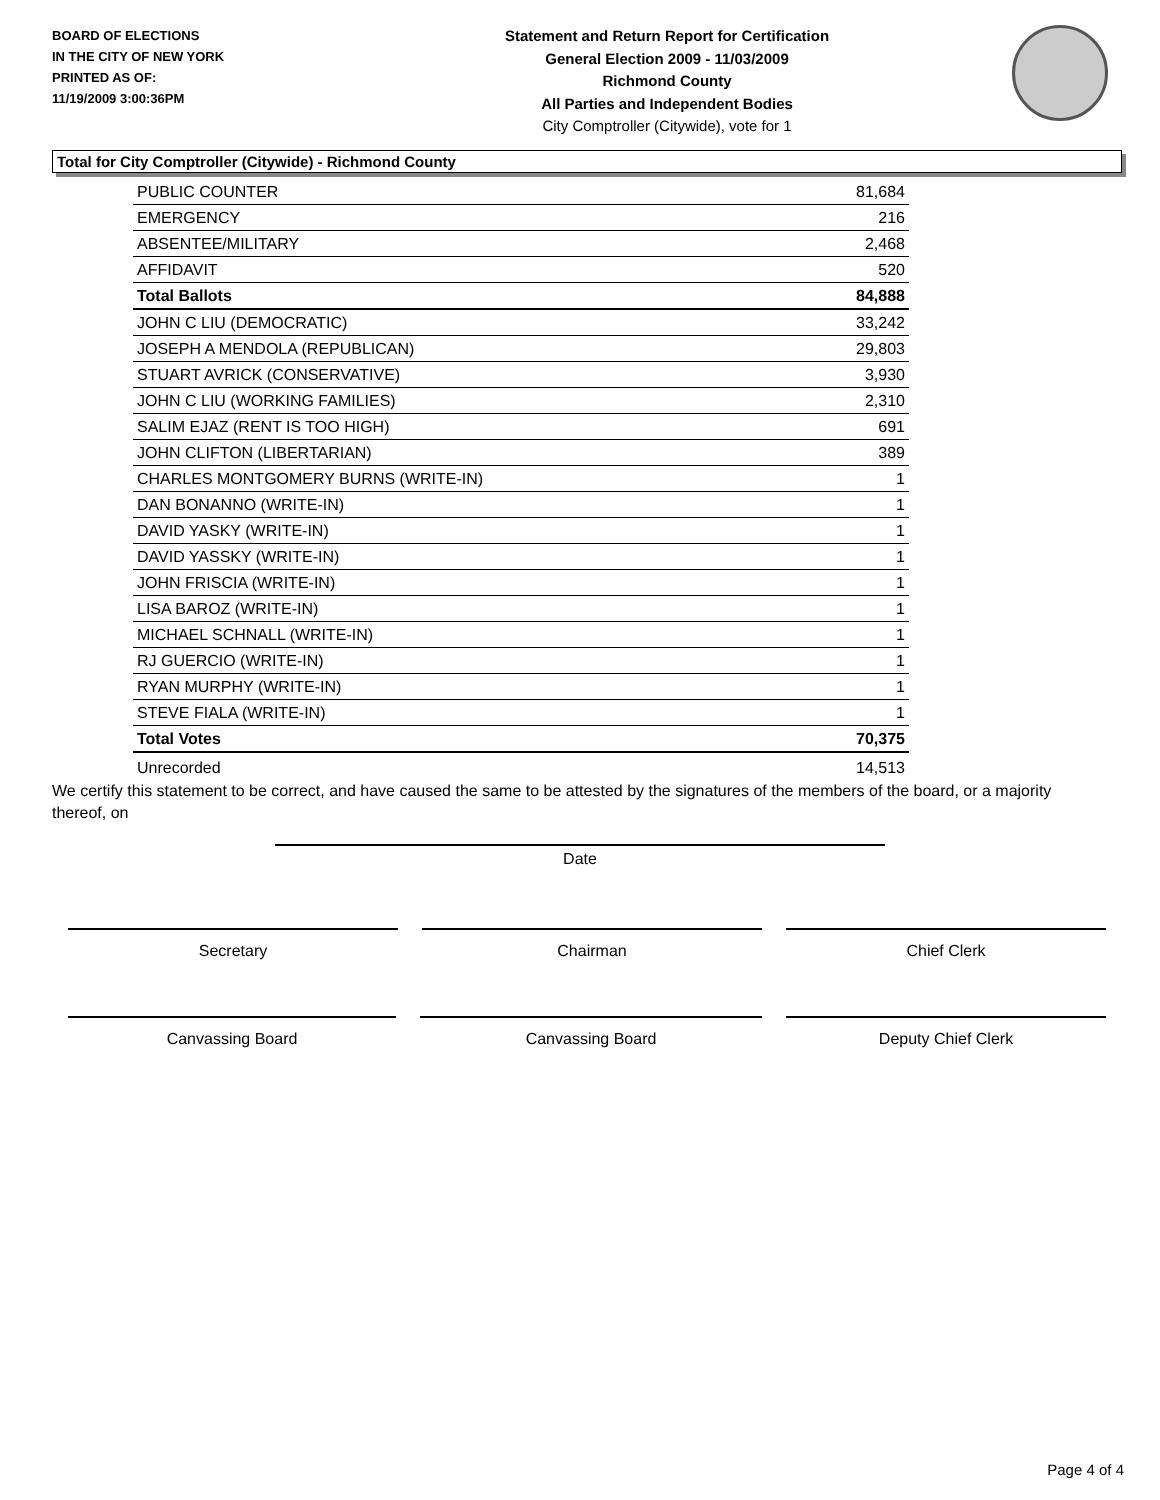BOARD OF ELECTIONS
IN THE CITY OF NEW YORK
PRINTED AS OF:
11/19/2009 3:00:36PM
Statement and Return Report for Certification
General Election 2009 - 11/03/2009
Richmond County
All Parties and Independent Bodies
City Comptroller (Citywide), vote for 1
Total for City Comptroller (Citywide) - Richmond County
| PUBLIC COUNTER | 81,684 |
| EMERGENCY | 216 |
| ABSENTEE/MILITARY | 2,468 |
| AFFIDAVIT | 520 |
| Total Ballots | 84,888 |
| JOHN C LIU (DEMOCRATIC) | 33,242 |
| JOSEPH A MENDOLA (REPUBLICAN) | 29,803 |
| STUART AVRICK (CONSERVATIVE) | 3,930 |
| JOHN C LIU (WORKING FAMILIES) | 2,310 |
| SALIM EJAZ (RENT IS TOO HIGH) | 691 |
| JOHN CLIFTON (LIBERTARIAN) | 389 |
| CHARLES MONTGOMERY BURNS (WRITE-IN) | 1 |
| DAN BONANNO (WRITE-IN) | 1 |
| DAVID YASKY (WRITE-IN) | 1 |
| DAVID YASSKY (WRITE-IN) | 1 |
| JOHN FRISCIA (WRITE-IN) | 1 |
| LISA BAROZ (WRITE-IN) | 1 |
| MICHAEL SCHNALL (WRITE-IN) | 1 |
| RJ GUERCIO (WRITE-IN) | 1 |
| RYAN MURPHY (WRITE-IN) | 1 |
| STEVE FIALA (WRITE-IN) | 1 |
| Total Votes | 70,375 |
| Unrecorded | 14,513 |
We certify this statement to be correct, and have caused the same to be attested by the signatures of the members of the board, or a majority thereof, on
Date
Secretary Chairman Chief Clerk
Canvassing Board Canvassing Board Deputy Chief Clerk
Page 4 of 4